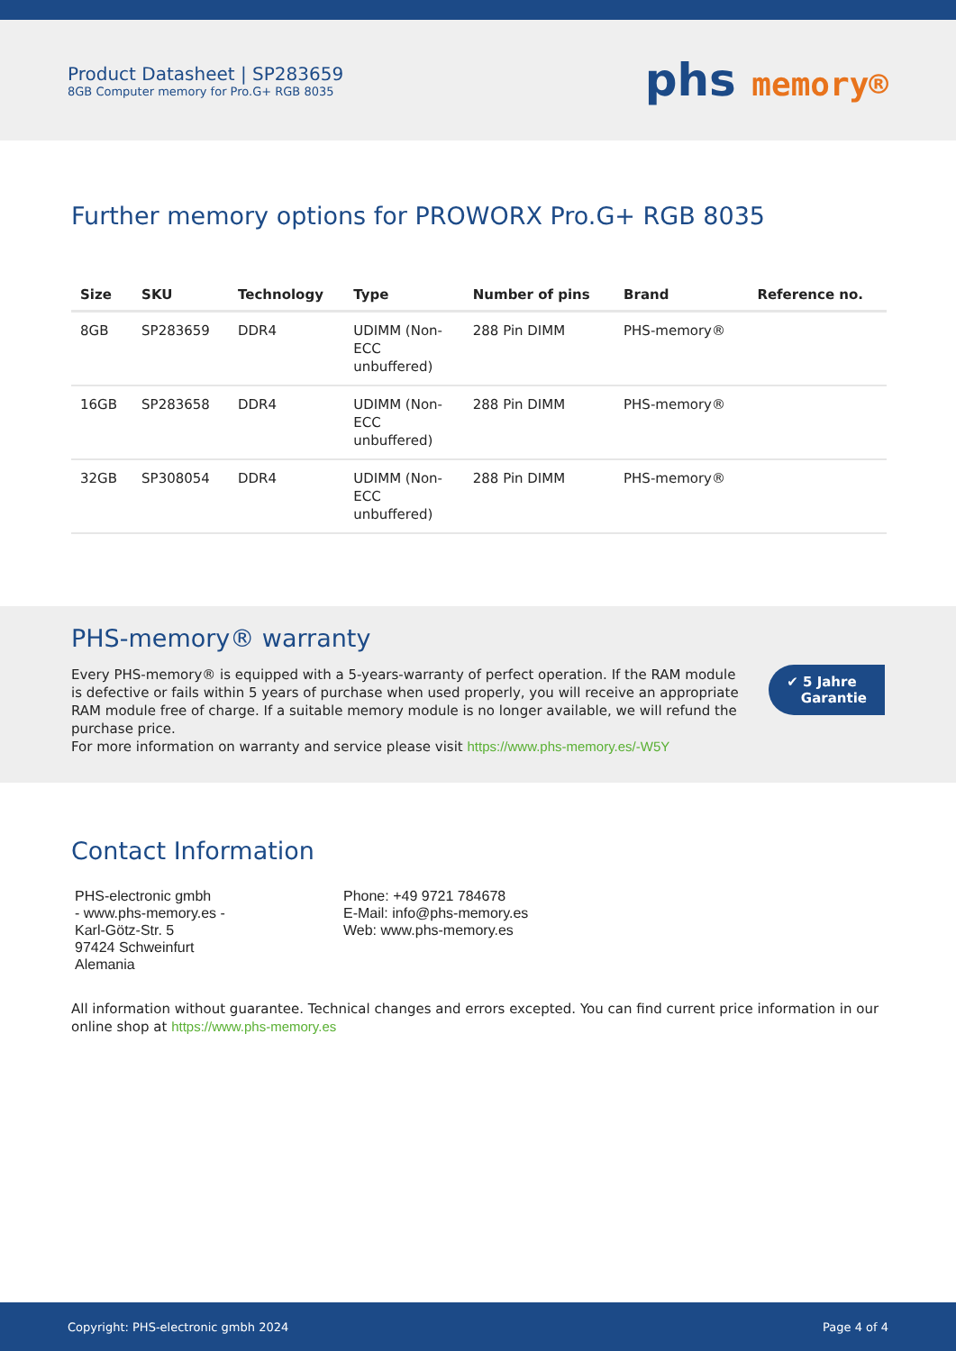Product Datasheet | SP283659
8GB Computer memory for Pro.G+ RGB 8035
phs memory®
Further memory options for PROWORX Pro.G+ RGB 8035
| Size | SKU | Technology | Type | Number of pins | Brand | Reference no. |
| --- | --- | --- | --- | --- | --- | --- |
| 8GB | SP283659 | DDR4 | UDIMM (Non- ECC unbuffered) | 288 Pin DIMM | PHS-memory® | |
| 16GB | SP283658 | DDR4 | UDIMM (Non- ECC unbuffered) | 288 Pin DIMM | PHS-memory® | |
| 32GB | SP308054 | DDR4 | UDIMM (Non- ECC unbuffered) | 288 Pin DIMM | PHS-memory® | |
PHS-memory® warranty
Every PHS-memory® is equipped with a 5-years-warranty of perfect operation. If the RAM module is defective or fails within 5 years of purchase when used properly, you will receive an appropriate RAM module free of charge. If a suitable memory module is no longer available, we will refund the purchase price.
For more information on warranty and service please visit https://www.phs-memory.es/-W5Y
✔ 5 Jahre
Garantie
Contact Information
PHS-electronic gmbh
- www.phs-memory.es -
Karl-Götz-Str. 5
97424 Schweinfurt
Alemania
Phone: +49 9721 784678
E-Mail: info@phs-memory.es
Web: www.phs-memory.es
All information without guarantee. Technical changes and errors excepted. You can find current price information in our online shop at https://www.phs-memory.es
Copyright: PHS-electronic gmbh 2024 Page 4 of 4